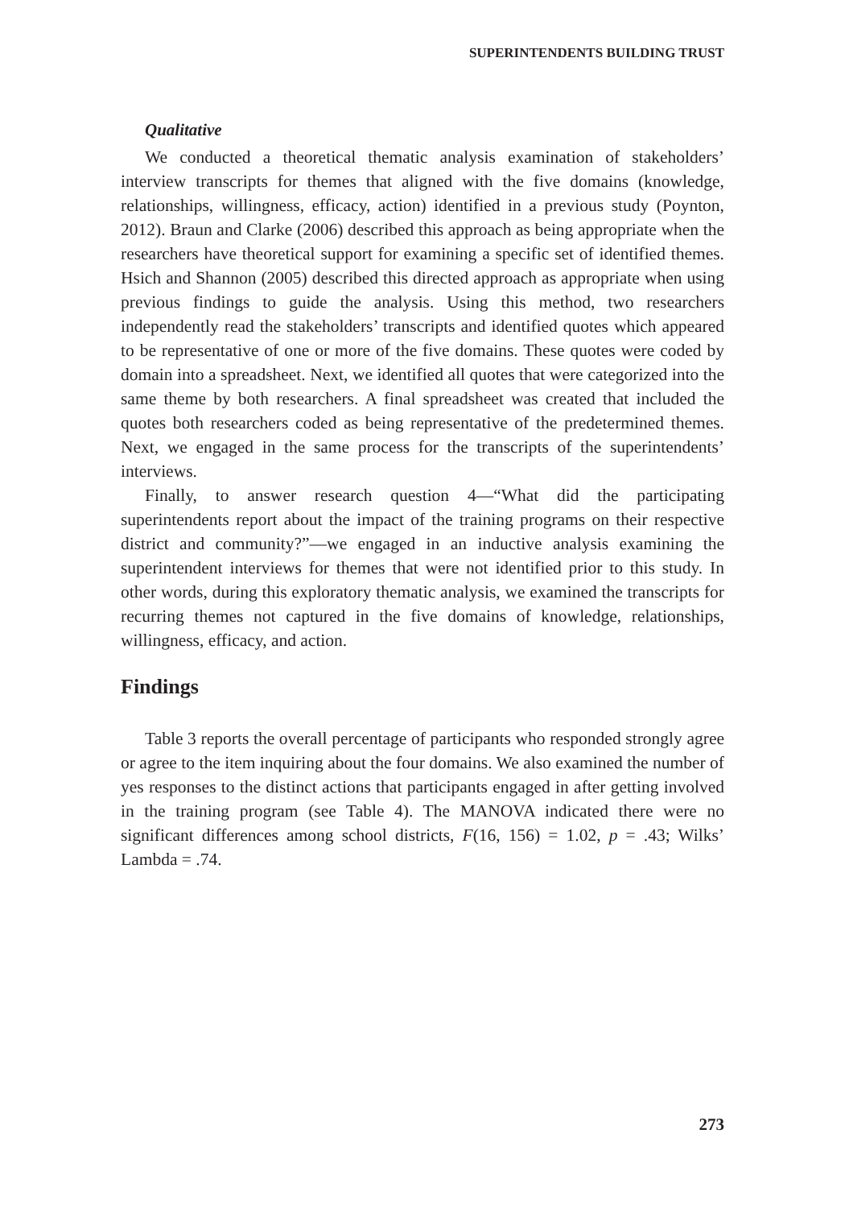SUPERINTENDENTS BUILDING TRUST
Qualitative
We conducted a theoretical thematic analysis examination of stakeholders’ interview transcripts for themes that aligned with the five domains (knowledge, relationships, willingness, efficacy, action) identified in a previous study (Poynton, 2012). Braun and Clarke (2006) described this approach as being appropriate when the researchers have theoretical support for examining a specific set of identified themes. Hsich and Shannon (2005) described this directed approach as appropriate when using previous findings to guide the analysis. Using this method, two researchers independently read the stakeholders’ transcripts and identified quotes which appeared to be representative of one or more of the five domains. These quotes were coded by domain into a spreadsheet. Next, we identified all quotes that were categorized into the same theme by both researchers. A final spreadsheet was created that included the quotes both researchers coded as being representative of the predetermined themes. Next, we engaged in the same process for the transcripts of the superintendents’ interviews.
Finally, to answer research question 4—“What did the participating superintendents report about the impact of the training programs on their respective district and community?”—we engaged in an inductive analysis examining the superintendent interviews for themes that were not identified prior to this study. In other words, during this exploratory thematic analysis, we examined the transcripts for recurring themes not captured in the five domains of knowledge, relationships, willingness, efficacy, and action.
Findings
Table 3 reports the overall percentage of participants who responded strongly agree or agree to the item inquiring about the four domains. We also examined the number of yes responses to the distinct actions that participants engaged in after getting involved in the training program (see Table 4). The MANOVA indicated there were no significant differences among school districts, F(16, 156) = 1.02, p = .43; Wilks’ Lambda = .74.
273